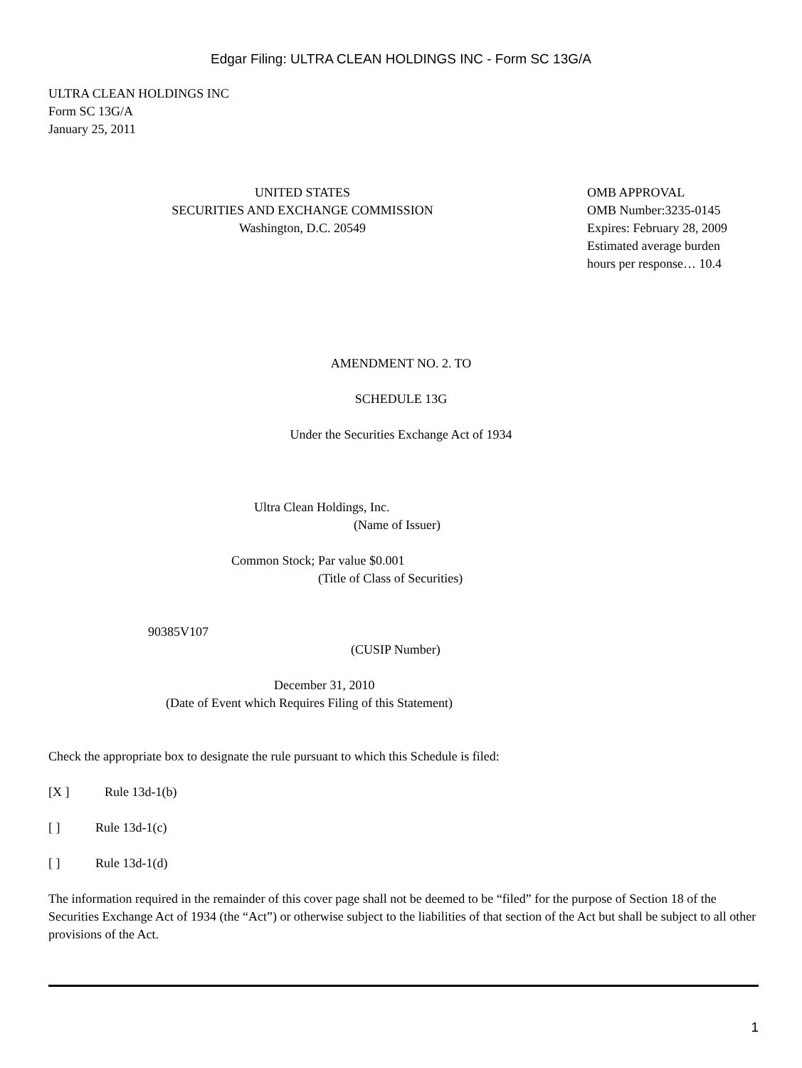Edgar Filing: ULTRA CLEAN HOLDINGS INC - Form SC 13G/A
ULTRA CLEAN HOLDINGS INC
Form SC 13G/A
January 25, 2011
UNITED STATES
SECURITIES AND EXCHANGE COMMISSION
Washington, D.C. 20549
OMB APPROVAL
OMB Number:3235-0145
Expires: February 28, 2009
Estimated average burden
hours per response… 10.4
AMENDMENT NO. 2. TO
SCHEDULE 13G
Under the Securities Exchange Act of 1934
Ultra Clean Holdings, Inc.
(Name of Issuer)
Common Stock; Par value $0.001
(Title of Class of Securities)
90385V107
(CUSIP Number)
December 31, 2010
(Date of Event which Requires Filing of this Statement)
Check the appropriate box to designate the rule pursuant to which this Schedule is filed:
[X ] Rule 13d-1(b)
[ ] Rule 13d-1(c)
[ ] Rule 13d-1(d)
The information required in the remainder of this cover page shall not be deemed to be “filed” for the purpose of Section 18 of the Securities Exchange Act of 1934 (the “Act”) or otherwise subject to the liabilities of that section of the Act but shall be subject to all other provisions of the Act.
1